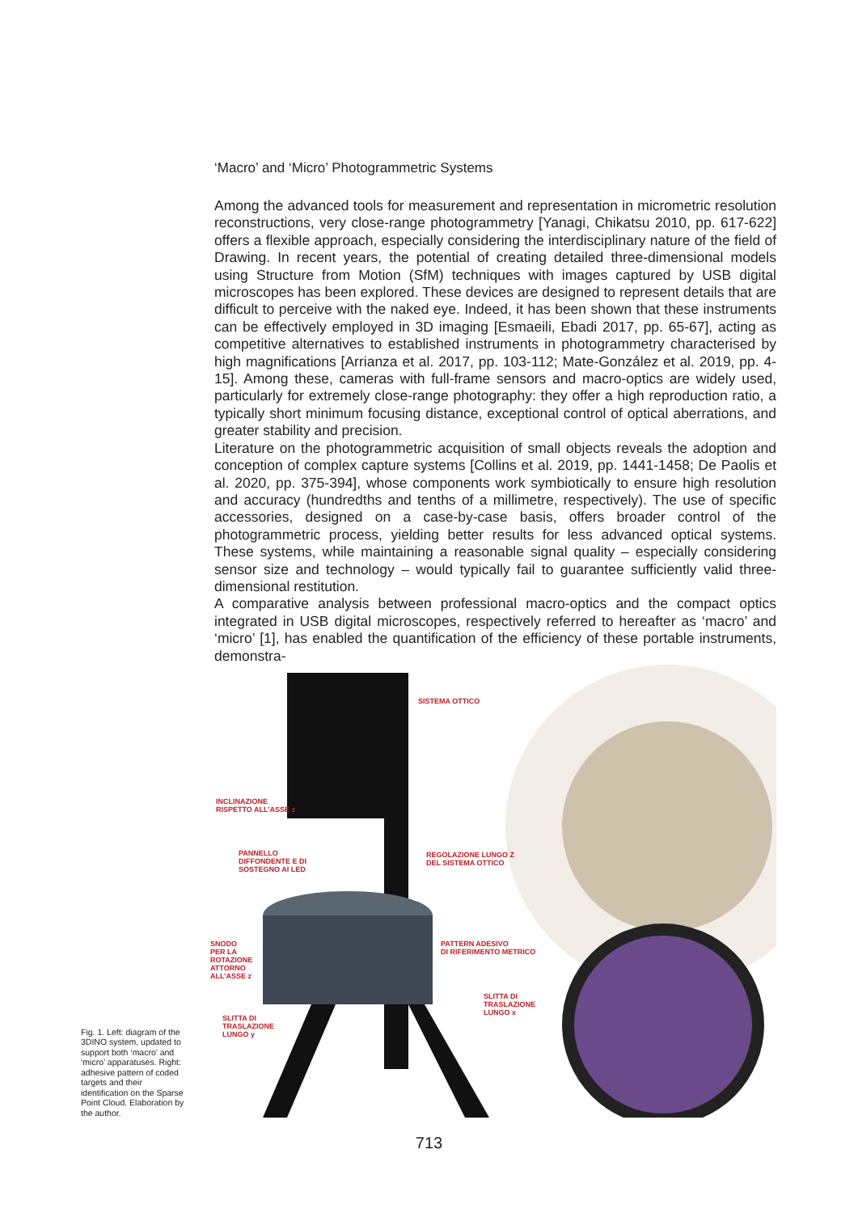‘Macro’ and ‘Micro’ Photogrammetric Systems
Among the advanced tools for measurement and representation in micrometric resolution reconstructions, very close-range photogrammetry [Yanagi, Chikatsu 2010, pp. 617-622] offers a flexible approach, especially considering the interdisciplinary nature of the field of Drawing. In recent years, the potential of creating detailed three-dimensional models using Structure from Motion (SfM) techniques with images captured by USB digital microscopes has been explored. These devices are designed to represent details that are difficult to perceive with the naked eye. Indeed, it has been shown that these instruments can be effectively employed in 3D imaging [Esmaeili, Ebadi 2017, pp. 65-67], acting as competitive alternatives to established instruments in photogrammetry characterised by high magnifications [Arrianza et al. 2017, pp. 103-112; Mate-González et al. 2019, pp. 4-15]. Among these, cameras with full-frame sensors and macro-optics are widely used, particularly for extremely close-range photography: they offer a high reproduction ratio, a typically short minimum focusing distance, exceptional control of optical aberrations, and greater stability and precision.
Literature on the photogrammetric acquisition of small objects reveals the adoption and conception of complex capture systems [Collins et al. 2019, pp. 1441-1458; De Paolis et al. 2020, pp. 375-394], whose components work symbiotically to ensure high resolution and accuracy (hundredths and tenths of a millimetre, respectively). The use of specific accessories, designed on a case-by-case basis, offers broader control of the photogrammetric process, yielding better results for less advanced optical systems. These systems, while maintaining a reasonable signal quality – especially considering sensor size and technology – would typically fail to guarantee sufficiently valid three-dimensional restitution.
A comparative analysis between professional macro-optics and the compact optics integrated in USB digital microscopes, respectively referred to hereafter as ‘macro’ and ‘micro’ [1], has enabled the quantification of the efficiency of these portable instruments, demonstra-
Fig. 1. Left: diagram of the 3DINO system, updated to support both ‘macro’ and ‘micro’ apparatuses. Right: adhesive pattern of coded targets and their identification on the Sparse Point Cloud. Elaboration by the author.
SISTEMA OTTICO
INCLINAZIONE
RISPETTO ALL’ASSE z
PANNELLO
DIFFONDENTE E DI
SOSTEGNO AI LED
REGOLAZIONE LUNGO Z
DEL SISTEMA OTTICO
SNODO
PER LA
ROTAZIONE
ATTORNO
ALL’ASSE z
PATTERN ADESIVO
DI RIFERIMENTO METRICO
SLITTA DI
TRASLAZIONE
LUNGO x
SLITTA DI
TRASLAZIONE
LUNGO y
713